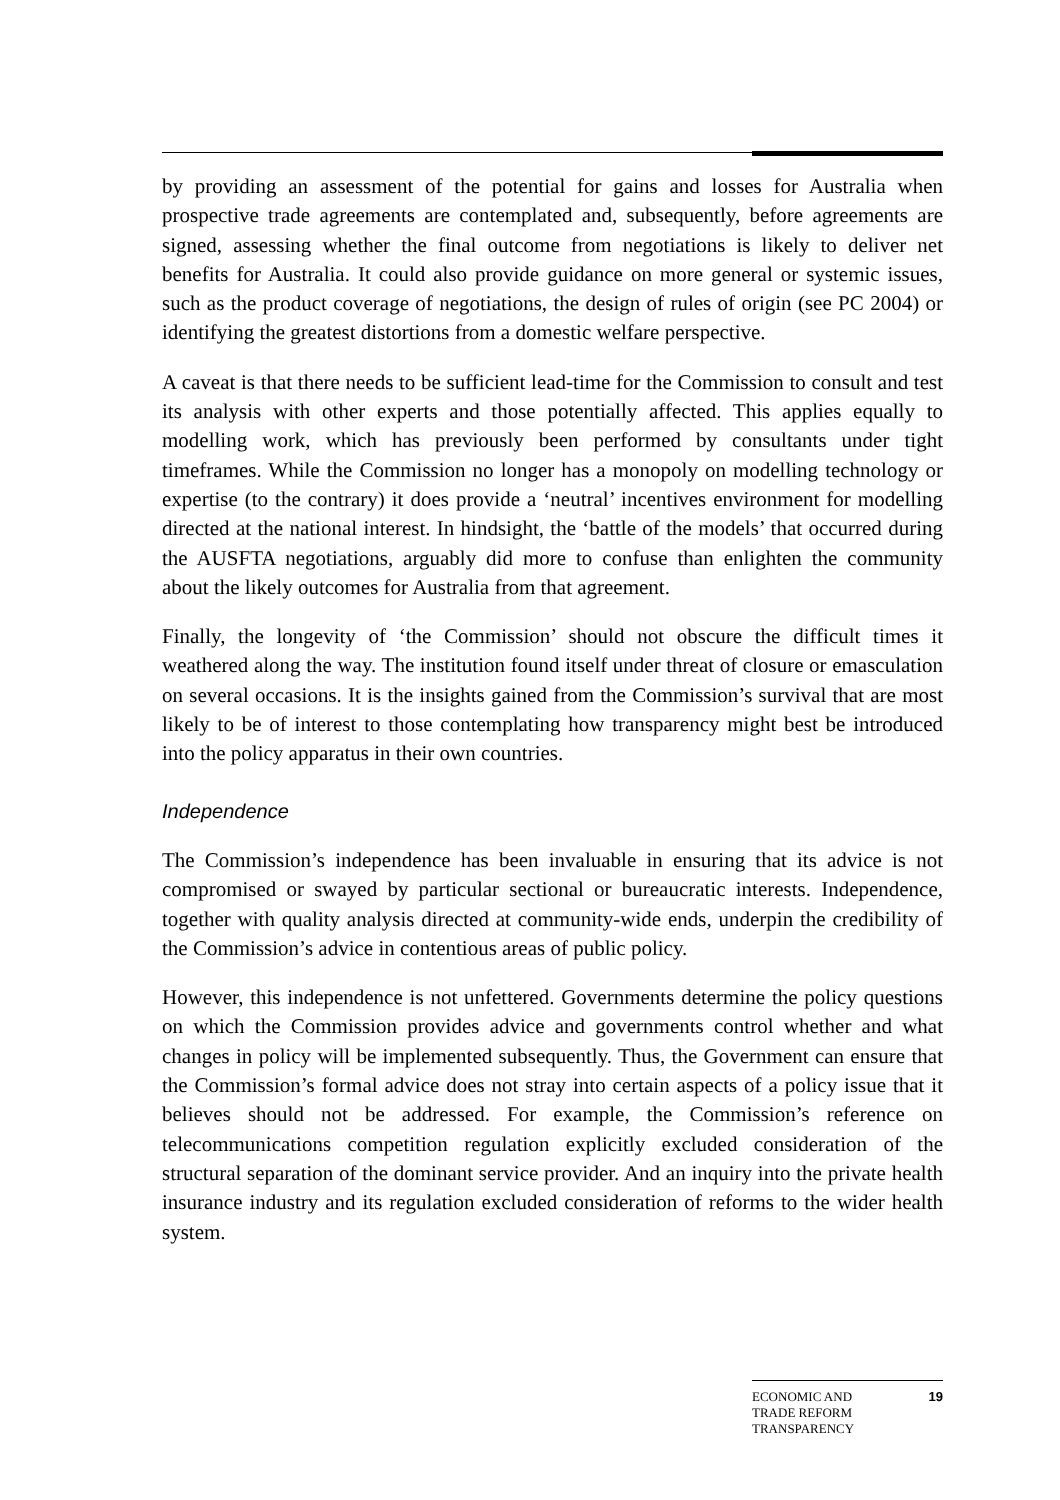by providing an assessment of the potential for gains and losses for Australia when prospective trade agreements are contemplated and, subsequently, before agreements are signed, assessing whether the final outcome from negotiations is likely to deliver net benefits for Australia. It could also provide guidance on more general or systemic issues, such as the product coverage of negotiations, the design of rules of origin (see PC 2004) or identifying the greatest distortions from a domestic welfare perspective.
A caveat is that there needs to be sufficient lead-time for the Commission to consult and test its analysis with other experts and those potentially affected. This applies equally to modelling work, which has previously been performed by consultants under tight timeframes. While the Commission no longer has a monopoly on modelling technology or expertise (to the contrary) it does provide a ‘neutral’ incentives environment for modelling directed at the national interest. In hindsight, the ‘battle of the models’ that occurred during the AUSFTA negotiations, arguably did more to confuse than enlighten the community about the likely outcomes for Australia from that agreement.
Finally, the longevity of ‘the Commission’ should not obscure the difficult times it weathered along the way. The institution found itself under threat of closure or emasculation on several occasions. It is the insights gained from the Commission’s survival that are most likely to be of interest to those contemplating how transparency might best be introduced into the policy apparatus in their own countries.
Independence
The Commission’s independence has been invaluable in ensuring that its advice is not compromised or swayed by particular sectional or bureaucratic interests. Independence, together with quality analysis directed at community-wide ends, underpin the credibility of the Commission’s advice in contentious areas of public policy.
However, this independence is not unfettered. Governments determine the policy questions on which the Commission provides advice and governments control whether and what changes in policy will be implemented subsequently. Thus, the Government can ensure that the Commission’s formal advice does not stray into certain aspects of a policy issue that it believes should not be addressed. For example, the Commission’s reference on telecommunications competition regulation explicitly excluded consideration of the structural separation of the dominant service provider. And an inquiry into the private health insurance industry and its regulation excluded consideration of reforms to the wider health system.
ECONOMIC AND
TRADE REFORM
TRANSPARENCY
19